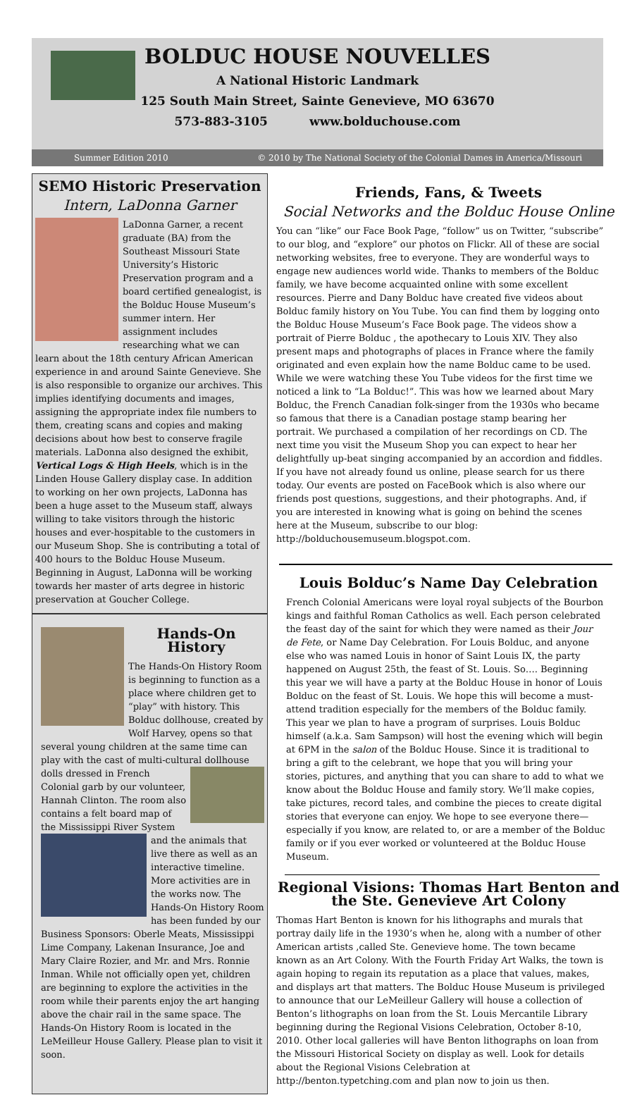BOLDUC HOUSE NOUVELLES
A National Historic Landmark
125 South Main Street, Sainte Genevieve, MO 63670
573-883-3105 www.bolduchouse.com
Summer Edition 2010 © 2010 by The National Society of the Colonial Dames in America/Missouri
SEMO Historic Preservation
Intern, LaDonna Garner
LaDonna Garner, a recent graduate (BA) from the Southeast Missouri State University’s Historic Preservation program and a board certified genealogist, is the Bolduc House Museum’s summer intern. Her assignment includes researching what we can learn about the 18th century African American experience in and around Sainte Genevieve. She is also responsible to organize our archives. This implies identifying documents and images, assigning the appropriate index file numbers to them, creating scans and copies and making decisions about how best to conserve fragile materials. LaDonna also designed the exhibit, Vertical Logs & High Heels, which is in the Linden House Gallery display case. In addition to working on her own projects, LaDonna has been a huge asset to the Museum staff, always willing to take visitors through the historic houses and ever-hospitable to the customers in our Museum Shop. She is contributing a total of 400 hours to the Bolduc House Museum. Beginning in August, LaDonna will be working towards her master of arts degree in historic preservation at Goucher College.
Hands-On History
The Hands-On History Room is beginning to function as a place where children get to “play” with history. This Bolduc dollhouse, created by Wolf Harvey, opens so that several young children at the same time can play with the cast of multi-cultural dollhouse dolls dressed in French Colonial garb by our volunteer, Hannah Clinton. The room also contains a felt board map of the Mississippi River System and the animals that live there as well as an interactive timeline. More activities are in the works now. The Hands-On History Room has been funded by our Business Sponsors: Oberle Meats, Mississippi Lime Company, Lakenan Insurance, Joe and Mary Claire Rozier, and Mr. and Mrs. Ronnie Inman. While not officially open yet, children are beginning to explore the activities in the room while their parents enjoy the art hanging above the chair rail in the same space. The Hands-On History Room is located in the LeMeilleur House Gallery. Please plan to visit it soon.
Friends, Fans, & Tweets
Social Networks and the Bolduc House Online
You can “like” our Face Book Page, “follow” us on Twitter, “subscribe” to our blog, and “explore” our photos on Flickr. All of these are social networking websites, free to everyone. They are wonderful ways to engage new audiences world wide. Thanks to members of the Bolduc family, we have become acquainted online with some excellent resources. Pierre and Dany Bolduc have created five videos about Bolduc family history on You Tube. You can find them by logging onto the Bolduc House Museum’s Face Book page. The videos show a portrait of Pierre Bolduc , the apothecary to Louis XIV. They also present maps and photographs of places in France where the family originated and even explain how the name Bolduc came to be used. While we were watching these You Tube videos for the first time we noticed a link to “La Bolduc!”. This was how we learned about Mary Bolduc, the French Canadian folk-singer from the 1930s who became so famous that there is a Canadian postage stamp bearing her portrait. We purchased a compilation of her recordings on CD. The next time you visit the Museum Shop you can expect to hear her delightfully up-beat singing accompanied by an accordion and fiddles. If you have not already found us online, please search for us there today. Our events are posted on FaceBook which is also where our friends post questions, suggestions, and their photographs. And, if you are interested in knowing what is going on behind the scenes here at the Museum, subscribe to our blog: http://bolduchousemuseum.blogspot.com.
Louis Bolduc’s Name Day Celebration
French Colonial Americans were loyal royal subjects of the Bourbon kings and faithful Roman Catholics as well. Each person celebrated the feast day of the saint for which they were named as their Jour de Fete, or Name Day Celebration. For Louis Bolduc, and anyone else who was named Louis in honor of Saint Louis IX, the party happened on August 25th, the feast of St. Louis. So…. Beginning this year we will have a party at the Bolduc House in honor of Louis Bolduc on the feast of St. Louis. We hope this will become a must-attend tradition especially for the members of the Bolduc family. This year we plan to have a program of surprises. Louis Bolduc himself (a.k.a. Sam Sampson) will host the evening which will begin at 6PM in the salon of the Bolduc House. Since it is traditional to bring a gift to the celebrant, we hope that you will bring your stories, pictures, and anything that you can share to add to what we know about the Bolduc House and family story. We’ll make copies, take pictures, record tales, and combine the pieces to create digital stories that everyone can enjoy. We hope to see everyone there—especially if you know, are related to, or are a member of the Bolduc family or if you ever worked or volunteered at the Bolduc House Museum.
Regional Visions: Thomas Hart Benton and the Ste. Genevieve Art Colony
Thomas Hart Benton is known for his lithographs and murals that portray daily life in the 1930’s when he, along with a number of other American artists ,called Ste. Genevieve home. The town became known as an Art Colony. With the Fourth Friday Art Walks, the town is again hoping to regain its reputation as a place that values, makes, and displays art that matters. The Bolduc House Museum is privileged to announce that our LeMeilleur Gallery will house a collection of Benton’s lithographs on loan from the St. Louis Mercantile Library beginning during the Regional Visions Celebration, October 8-10, 2010. Other local galleries will have Benton lithographs on loan from the Missouri Historical Society on display as well. Look for details about the Regional Visions Celebration at http://benton.typetching.com and plan now to join us then.